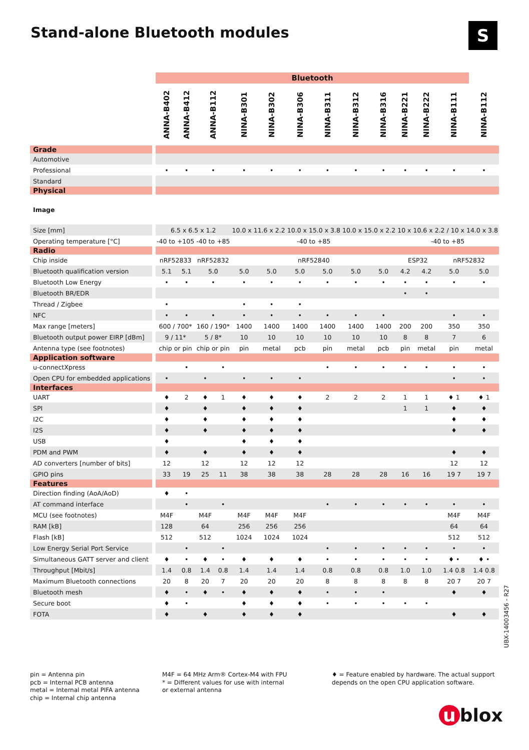Stand-alone Bluetooth modules S
| | | Bluetooth | | | | | | | | | | | | | |
| | | ANNA-B402 | ANNA-B412 | ANNA-B112 | | NINA-B301 | NINA-B302 | NINA-B306 | NINA-B311 | NINA-B312 | NINA-B316 | NINA-B221 | NINA-B222 | NINA-B111 | NINA-B112 |
| Grade | | | | | | | | | | | | | | | |
| Automotive | | | | | | | | | | | | | | | |
| Professional | | • | • | • | | • | • | • | • | • | • | • | • | • | • |
| Standard | | | | | | | | | | | | | | | |
| Physical | | | | | | | | | | | | | | | |
| Image | | | | | | | | | | | | | | | |
| Size [mm] | | 6.5 x 6.5 x 1.2 | | | | 10.0 x 11.6 x 2.2 | | 10.0 x 15.0 x 3.8 | | 10.0 x 15.0 x 2.2 | | 10 x 10.6 x 2.2 / 10 x 14.0 x 3.8 | | | |
| Operating temperature [°C] | | -40 to +105 | | -40 to +85 | | -40 to +85 | | | | | | -40 to +85 | | | |
| Radio | | | | | | | | | | | | | | | |
| Chip inside | | nRF52833 | | nRF52832 | | nRF52840 | | | | | | ESP32 | | nRF52832 | |
| Bluetooth qualification version | | 5.1 | 5.1 | 5.0 | | 5.0 | 5.0 | 5.0 | 5.0 | 5.0 | 5.0 | 4.2 | 4.2 | 5.0 | 5.0 |
| Bluetooth Low Energy | | • | • | • | | • | • | • | • | • | • | • | • | • | • |
| Bluetooth BR/EDR | | | | | | | | | | | | • | • | | |
| Thread / Zigbee | | • | | | | • | • | • | | | | | | | |
| NFC | | • | • | • | | • | • | • | • | • | • | | | • | • |
| Max range [meters] | | 600 / 700* | | 160 / 190* | | 1400 | 1400 | 1400 | 1400 | 1400 | 1400 | 200 | 200 | 350 | 350 |
| Bluetooth output power EIRP [dBm] | | 9 / 11* | | 5 / 8* | | 10 | 10 | 10 | 10 | 10 | 10 | 8 | 8 | 7 | 6 |
| Antenna type (see footnotes) | | chip or pin | | chip or pin | | pin | metal | pcb | pin | metal | pcb | pin | metal | pin | metal |
| Application software | | | | | | | | | | | | | | | |
| u-connectXpress | | | • | | • | | | | • | • | • | • | • | • | • |
| Open CPU for embedded applications | | • | | • | | • | • | • | | | | | | • | • |
| Interfaces | | | | | | | | | | | | | | | |
| UART | | ♦ | 2 | ♦ | 1 | ♦ | ♦ | ♦ | 2 | 2 | 2 | 1 | 1 | ♦ 1 | ♦ 1 |
| SPI | | ♦ | | ♦ | | ♦ | ♦ | ♦ | | | | 1 | 1 | ♦ | ♦ |
| I2C | | ♦ | | ♦ | | ♦ | ♦ | ♦ | | | | | | ♦ | ♦ |
| I2S | | ♦ | | ♦ | | ♦ | ♦ | ♦ | | | | | | ♦ | ♦ |
| USB | | ♦ | | | | ♦ | ♦ | ♦ | | | | | | | |
| PDM and PWM | | ♦ | | ♦ | | ♦ | ♦ | ♦ | | | | | | ♦ | ♦ |
| AD converters [number of bits] | | 12 | | 12 | | 12 | 12 | 12 | | | | | | 12 | 12 |
| GPIO pins | | 33 | 19 | 25 | 11 | 38 | 38 | 38 | 28 | 28 | 28 | 16 | 16 | 19 7 | 19 7 |
| Features | | | | | | | | | | | | | | | |
| Direction finding (AoA/AoD) | | ♦ | • | | | | | | | | | | | | |
| AT command interface | | | • | | • | | | | • | • | • | • | • | • | • |
| MCU (see footnotes) | | M4F | | M4F | | M4F | M4F | M4F | | | | | | M4F | M4F |
| RAM [kB] | | 128 | | 64 | | 256 | 256 | 256 | | | | | | 64 | 64 |
| Flash [kB] | | 512 | | 512 | | 1024 | 1024 | 1024 | | | | | | 512 | 512 |
| Low Energy Serial Port Service | | | • | | • | | | | • | • | • | • | • | • | • |
| Simultaneous GATT server and client | | ♦ | • | ♦ | • | ♦ | ♦ | ♦ | • | • | • | • | • | ♦ • | ♦ • |
| Throughput [Mbit/s] | | 1.4 | 0.8 | 1.4 | 0.8 | 1.4 | 1.4 | 1.4 | 0.8 | 0.8 | 0.8 | 1.0 | 1.0 | 1.4 0.8 | 1.4 0.8 |
| Maximum Bluetooth connections | | 20 | 8 | 20 | 7 | 20 | 20 | 20 | 8 | 8 | 8 | 8 | 8 | 20 7 | 20 7 |
| Bluetooth mesh | | ♦ | • | ♦ | • | ♦ | ♦ | ♦ | • | • | • | | | ♦ | ♦ |
| Secure boot | | ♦ | • | | | ♦ | ♦ | ♦ | • | • | • | • | • | | |
| FOTA | | ♦ | | ♦ | | ♦ | ♦ | ♦ | | | | | | ♦ | ♦ |
pin = Antenna pin
pcb = Internal PCB antenna
metal = Internal metal PIFA antenna
chip = Internal chip antenna
M4F = 64 MHz Arm® Cortex-M4 with FPU
* = Different values for use with internal
or external antenna
♦ = Feature enabled by hardware. The actual support
depends on the open CPU application software.
UBX-14003456 - R27
u blox